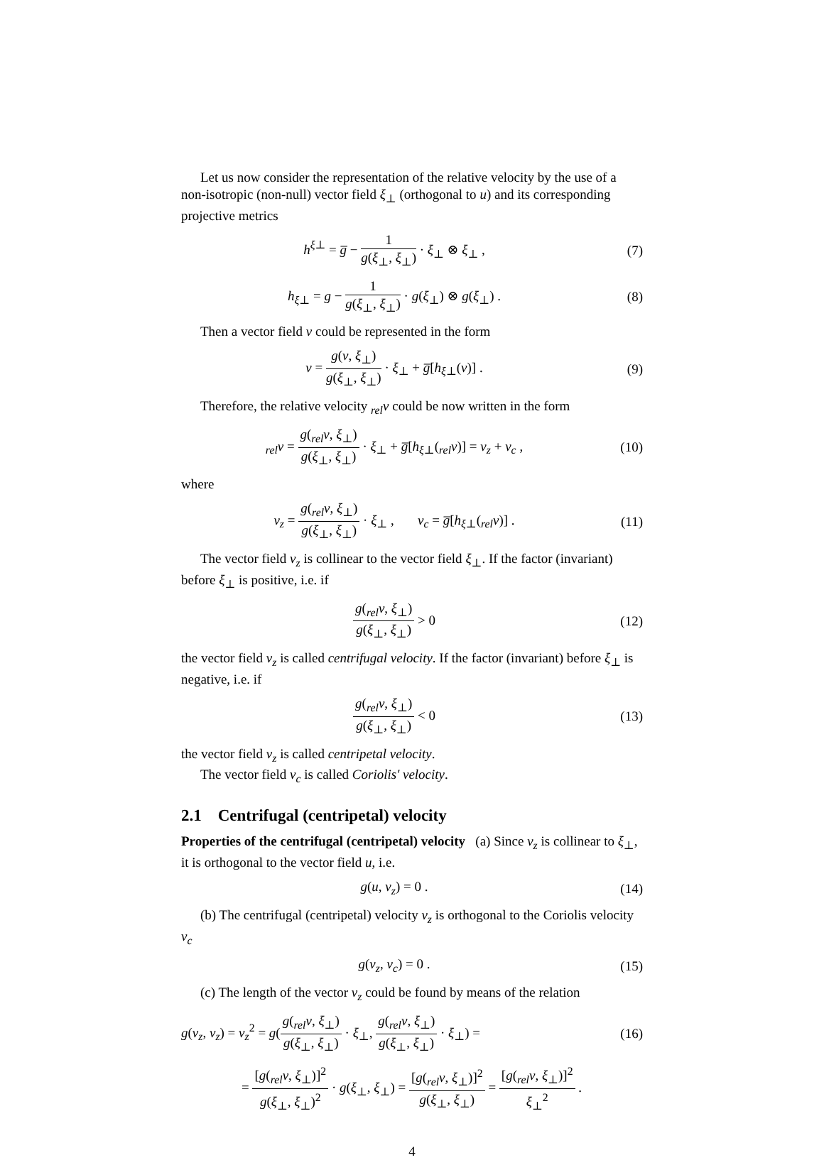Let us now consider the representation of the relative velocity by the use of a non-isotropic (non-null) vector field ξ<sub>⊥</sub> (orthogonal to u) and its corresponding projective metrics
h<sup>ξ⊥</sup> = g̅ − 1 g(ξ<sub>⊥</sub>, ξ<sub>⊥</sub>) · ξ<sub>⊥</sub> ⊗ ξ<sub>⊥</sub> ,
(7)
h<sub>ξ⊥</sub> = g − 1 g(ξ<sub>⊥</sub>, ξ<sub>⊥</sub>) · g(ξ<sub>⊥</sub>) ⊗ g(ξ<sub>⊥</sub>) .
(8)
Then a vector field v could be represented in the form
v = g(v, ξ<sub>⊥</sub>) g(ξ<sub>⊥</sub>, ξ<sub>⊥</sub>) · ξ<sub>⊥</sub> + g̅[h<sub>ξ⊥</sub>(v)] .
(9)
Therefore, the relative velocity <sub>rel</sub>v could be now written in the form
<sub>rel</sub>v = g(<sub>rel</sub>v, ξ<sub>⊥</sub>) g(ξ<sub>⊥</sub>, ξ<sub>⊥</sub>) · ξ<sub>⊥</sub> + g̅[h<sub>ξ⊥</sub>(<sub>rel</sub>v)] = v<sub>z</sub> + v<sub>c</sub> ,
(10)
where
v<sub>z</sub> = g(<sub>rel</sub>v, ξ<sub>⊥</sub>) g(ξ<sub>⊥</sub>, ξ<sub>⊥</sub>) · ξ<sub>⊥</sub> , v<sub>c</sub> = g̅[h<sub>ξ⊥</sub>(<sub>rel</sub>v)] .
(11)
The vector field v<sub>z</sub> is collinear to the vector field ξ<sub>⊥</sub>. If the factor (invariant) before ξ<sub>⊥</sub> is positive, i.e. if
g(<sub>rel</sub>v, ξ<sub>⊥</sub>) g(ξ<sub>⊥</sub>, ξ<sub>⊥</sub>) > 0 (12)
the vector field v<sub>z</sub> is called centrifugal velocity. If the factor (invariant) before ξ<sub>⊥</sub> is negative, i.e. if
g(<sub>rel</sub>v, ξ<sub>⊥</sub>) g(ξ<sub>⊥</sub>, ξ<sub>⊥</sub>) < 0 (13)
the vector field v<sub>z</sub> is called centripetal velocity.
The vector field v<sub>c</sub> is called Coriolis' velocity.
2.1 Centrifugal (centripetal) velocity
Properties of the centrifugal (centripetal) velocity (a) Since v<sub>z</sub> is collinear to ξ<sub>⊥</sub>, it is orthogonal to the vector field u, i.e.
g(u, v<sub>z</sub>) = 0 . (14)
(b) The centrifugal (centripetal) velocity v<sub>z</sub> is orthogonal to the Coriolis velocity v<sub>c</sub>
g(v<sub>z</sub>, v<sub>c</sub>) = 0 . (15)
(c) The length of the vector v<sub>z</sub> could be found by means of the relation
g(v<sub>z</sub>, v<sub>z</sub>) = v<sub>z</sub><sup>2</sup> = g(g(<sub>rel</sub>v, ξ<sub>⊥</sub>) g(ξ<sub>⊥</sub>, ξ<sub>⊥</sub>) · ξ<sub>⊥</sub>, g(<sub>rel</sub>v, ξ<sub>⊥</sub>) g(ξ<sub>⊥</sub>, ξ<sub>⊥</sub>) · ξ<sub>⊥</sub>) =
(16)
= [g(<sub>rel</sub>v, ξ<sub>⊥</sub>)]<sup>2</sup> g(ξ<sub>⊥</sub>, ξ<sub>⊥</sub>)<sup>2</sup> · g(ξ<sub>⊥</sub>, ξ<sub>⊥</sub>) = [g(<sub>rel</sub>v, ξ<sub>⊥</sub>)]<sup>2</sup> g(ξ<sub>⊥</sub>, ξ<sub>⊥</sub>) = [g(<sub>rel</sub>v, ξ<sub>⊥</sub>)]<sup>2</sup> ξ<sub>⊥</sub><sup>2</sup> .
4